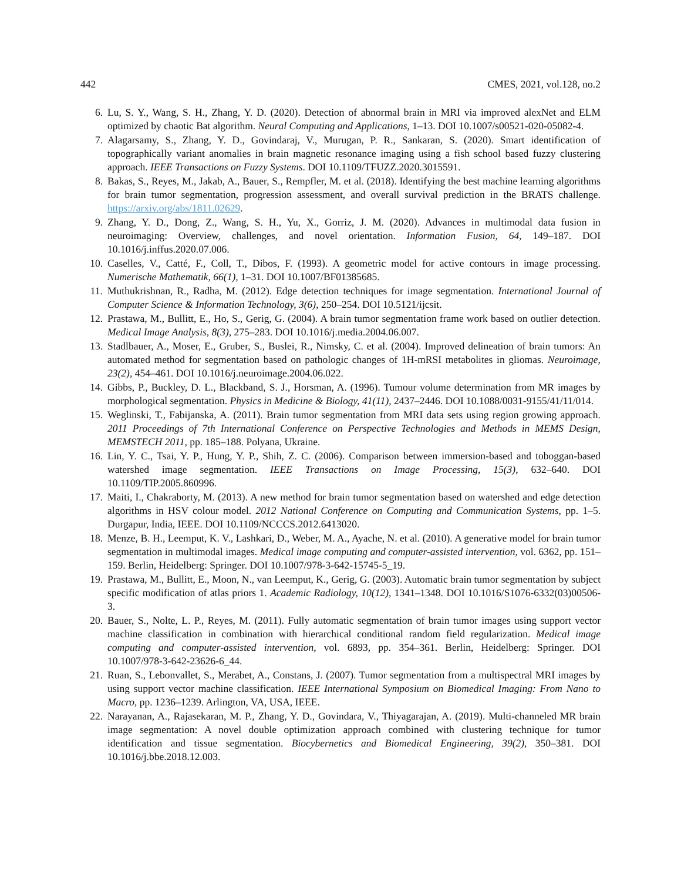442 CMES, 2021, vol.128, no.2
6. Lu, S. Y., Wang, S. H., Zhang, Y. D. (2020). Detection of abnormal brain in MRI via improved alexNet and ELM optimized by chaotic Bat algorithm. Neural Computing and Applications, 1–13. DOI 10.1007/s00521-020-05082-4.
7. Alagarsamy, S., Zhang, Y. D., Govindaraj, V., Murugan, P. R., Sankaran, S. (2020). Smart identification of topographically variant anomalies in brain magnetic resonance imaging using a fish school based fuzzy clustering approach. IEEE Transactions on Fuzzy Systems. DOI 10.1109/TFUZZ.2020.3015591.
8. Bakas, S., Reyes, M., Jakab, A., Bauer, S., Rempfler, M. et al. (2018). Identifying the best machine learning algorithms for brain tumor segmentation, progression assessment, and overall survival prediction in the BRATS challenge. https://arxiv.org/abs/1811.02629.
9. Zhang, Y. D., Dong, Z., Wang, S. H., Yu, X., Gorriz, J. M. (2020). Advances in multimodal data fusion in neuroimaging: Overview, challenges, and novel orientation. Information Fusion, 64, 149–187. DOI 10.1016/j.inffus.2020.07.006.
10. Caselles, V., Catté, F., Coll, T., Dibos, F. (1993). A geometric model for active contours in image processing. Numerische Mathematik, 66(1), 1–31. DOI 10.1007/BF01385685.
11. Muthukrishnan, R., Radha, M. (2012). Edge detection techniques for image segmentation. International Journal of Computer Science & Information Technology, 3(6), 250–254. DOI 10.5121/ijcsit.
12. Prastawa, M., Bullitt, E., Ho, S., Gerig, G. (2004). A brain tumor segmentation frame work based on outlier detection. Medical Image Analysis, 8(3), 275–283. DOI 10.1016/j.media.2004.06.007.
13. Stadlbauer, A., Moser, E., Gruber, S., Buslei, R., Nimsky, C. et al. (2004). Improved delineation of brain tumors: An automated method for segmentation based on pathologic changes of 1H-mRSI metabolites in gliomas. Neuroimage, 23(2), 454–461. DOI 10.1016/j.neuroimage.2004.06.022.
14. Gibbs, P., Buckley, D. L., Blackband, S. J., Horsman, A. (1996). Tumour volume determination from MR images by morphological segmentation. Physics in Medicine & Biology, 41(11), 2437–2446. DOI 10.1088/0031-9155/41/11/014.
15. Weglinski, T., Fabijanska, A. (2011). Brain tumor segmentation from MRI data sets using region growing approach. 2011 Proceedings of 7th International Conference on Perspective Technologies and Methods in MEMS Design, MEMSTECH 2011, pp. 185–188. Polyana, Ukraine.
16. Lin, Y. C., Tsai, Y. P., Hung, Y. P., Shih, Z. C. (2006). Comparison between immersion-based and toboggan-based watershed image segmentation. IEEE Transactions on Image Processing, 15(3), 632–640. DOI 10.1109/TIP.2005.860996.
17. Maiti, I., Chakraborty, M. (2013). A new method for brain tumor segmentation based on watershed and edge detection algorithms in HSV colour model. 2012 National Conference on Computing and Communication Systems, pp. 1–5. Durgapur, India, IEEE. DOI 10.1109/NCCCS.2012.6413020.
18. Menze, B. H., Leemput, K. V., Lashkari, D., Weber, M. A., Ayache, N. et al. (2010). A generative model for brain tumor segmentation in multimodal images. Medical image computing and computer-assisted intervention, vol. 6362, pp. 151–159. Berlin, Heidelberg: Springer. DOI 10.1007/978-3-642-15745-5_19.
19. Prastawa, M., Bullitt, E., Moon, N., van Leemput, K., Gerig, G. (2003). Automatic brain tumor segmentation by subject specific modification of atlas priors 1. Academic Radiology, 10(12), 1341–1348. DOI 10.1016/S1076-6332(03)00506-3.
20. Bauer, S., Nolte, L. P., Reyes, M. (2011). Fully automatic segmentation of brain tumor images using support vector machine classification in combination with hierarchical conditional random field regularization. Medical image computing and computer-assisted intervention, vol. 6893, pp. 354–361. Berlin, Heidelberg: Springer. DOI 10.1007/978-3-642-23626-6_44.
21. Ruan, S., Lebonvallet, S., Merabet, A., Constans, J. (2007). Tumor segmentation from a multispectral MRI images by using support vector machine classification. IEEE International Symposium on Biomedical Imaging: From Nano to Macro, pp. 1236–1239. Arlington, VA, USA, IEEE.
22. Narayanan, A., Rajasekaran, M. P., Zhang, Y. D., Govindara, V., Thiyagarajan, A. (2019). Multi-channeled MR brain image segmentation: A novel double optimization approach combined with clustering technique for tumor identification and tissue segmentation. Biocybernetics and Biomedical Engineering, 39(2), 350–381. DOI 10.1016/j.bbe.2018.12.003.